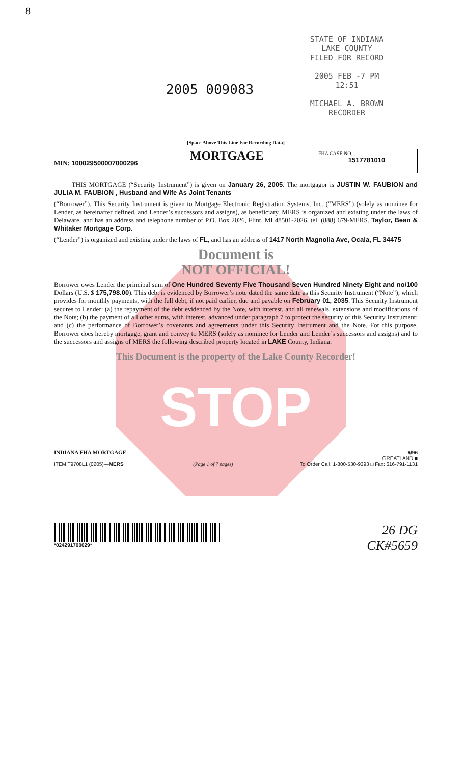8
STATE OF INDIANA
LAKE COUNTY
FILED FOR RECORD
2005 FEB -7 PM 12:51
MICHAEL A. BROWN
RECORDER
2005 009083
[Space Above This Line For Recording Data]
MIN: 100029500007000296
MORTGAGE
FHA CASE NO.
1517781010
THIS MORTGAGE (“Security Instrument”) is given on January 26, 2005. The mortgagor is JUSTIN W. FAUBION and JULIA M. FAUBION , Husband and Wife As Joint Tenants
(“Borrower”). This Security Instrument is given to Mortgage Electronic Registration Systems, Inc. (“MERS”) (solely as nominee for Lender, as hereinafter defined, and Lender’s successors and assigns), as beneficiary. MERS is organized and existing under the laws of Delaware, and has an address and telephone number of P.O. Box 2026, Flint, MI 48501-2026, tel. (888) 679-MERS. Taylor, Bean & Whitaker Mortgage Corp.
(“Lender”) is organized and existing under the laws of FL, and has an address of 1417 North Magnolia Ave, Ocala, FL 34475
Document is
NOT OFFICIAL!
Borrower owes Lender the principal sum of One Hundred Seventy Five Thousand Seven Hundred Ninety Eight and no/100 Dollars (U.S. $ 175,798.00). This debt is evidenced by Borrower’s note dated the same date as this Security Instrument (“Note”), which provides for monthly payments, with the full debt, if not paid earlier, due and payable on February 01, 2035. This Security Instrument secures to Lender: (a) the repayment of the debt evidenced by the Note, with interest, and all renewals, extensions and modifications of the Note; (b) the payment of all other sums, with interest, advanced under paragraph 7 to protect the security of this Security Instrument; and (c) the performance of Borrower’s covenants and agreements under this Security Instrument and the Note. For this purpose, Borrower does hereby mortgage, grant and convey to MERS (solely as nominee for Lender and Lender’s successors and assigns) and to the successors and assigns of MERS the following described property located in LAKE County, Indiana:
This Document is the property of the Lake County Recorder!
STOP
INDIANA FHA MORTGAGE
ITEM T9708L1 (0205)—MERS
(Page 1 of 7 pages)
6/96
GREATLAND ■
To Order Call: 1-800-530-9393 □ Fax: 616-791-1131
*024291700029*
26 DG
CK#5659